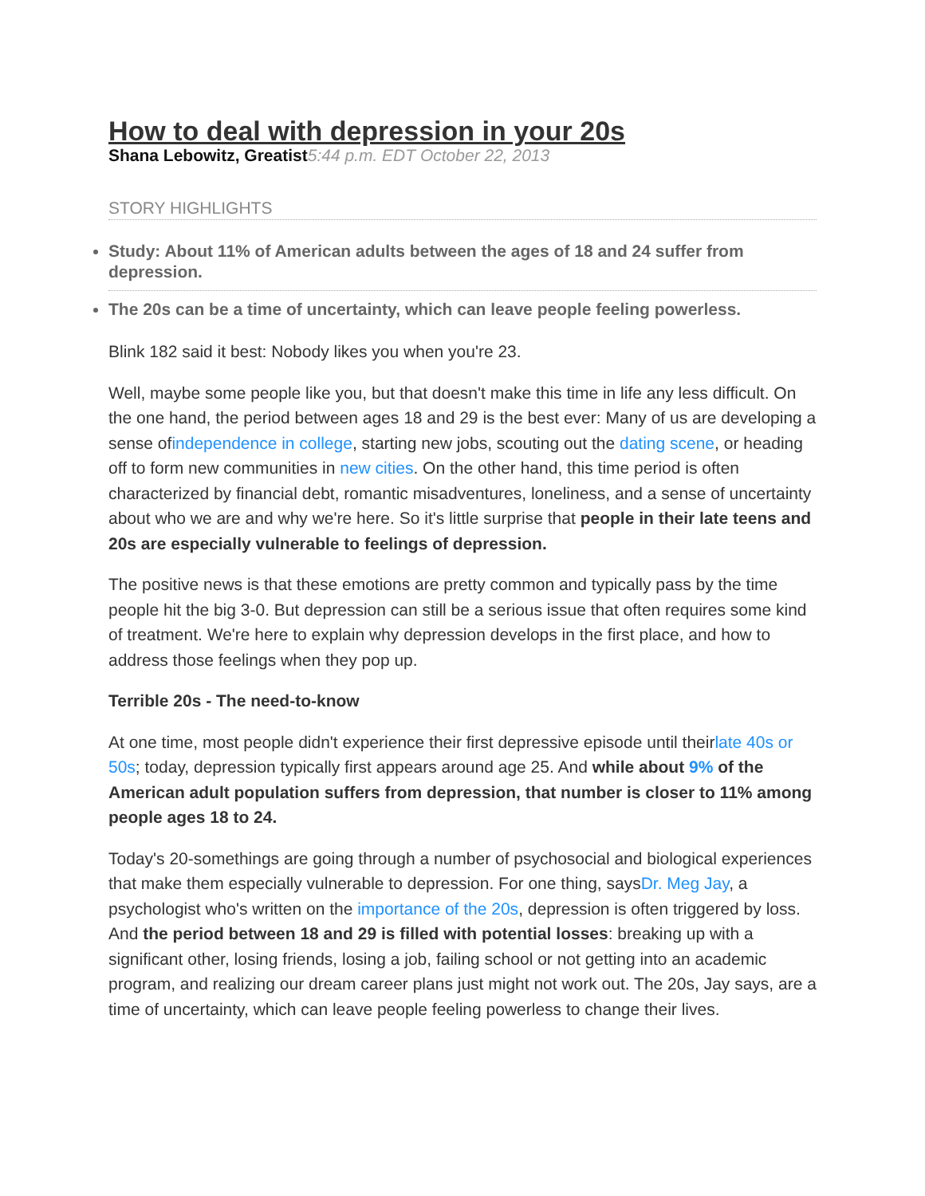How to deal with depression in your 20s
Shana Lebowitz, Greatist 5:44 p.m. EDT October 22, 2013
STORY HIGHLIGHTS
Study: About 11% of American adults between the ages of 18 and 24 suffer from depression.
The 20s can be a time of uncertainty, which can leave people feeling powerless.
Blink 182 said it best: Nobody likes you when you're 23.
Well, maybe some people like you, but that doesn't make this time in life any less difficult. On the one hand, the period between ages 18 and 29 is the best ever: Many of us are developing a sense ofindependence in college, starting new jobs, scouting out the dating scene, or heading off to form new communities in new cities. On the other hand, this time period is often characterized by financial debt, romantic misadventures, loneliness, and a sense of uncertainty about who we are and why we're here. So it's little surprise that people in their late teens and 20s are especially vulnerable to feelings of depression.
The positive news is that these emotions are pretty common and typically pass by the time people hit the big 3-0. But depression can still be a serious issue that often requires some kind of treatment. We're here to explain why depression develops in the first place, and how to address those feelings when they pop up.
Terrible 20s - The need-to-know
At one time, most people didn't experience their first depressive episode until theirlate 40s or 50s; today, depression typically first appears around age 25. And while about 9% of the American adult population suffers from depression, that number is closer to 11% among people ages 18 to 24.
Today's 20-somethings are going through a number of psychosocial and biological experiences that make them especially vulnerable to depression. For one thing, saysDr. Meg Jay, a psychologist who's written on the importance of the 20s, depression is often triggered by loss. And the period between 18 and 29 is filled with potential losses: breaking up with a significant other, losing friends, losing a job, failing school or not getting into an academic program, and realizing our dream career plans just might not work out. The 20s, Jay says, are a time of uncertainty, which can leave people feeling powerless to change their lives.